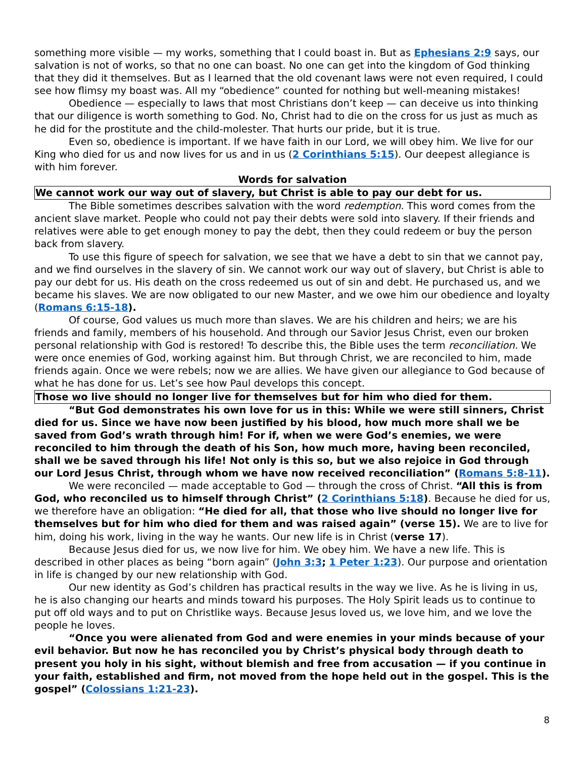something more visible — my works, something that I could boast in. But as Ephesians 2:9 says, our salvation is not of works, so that no one can boast. No one can get into the kingdom of God thinking that they did it themselves. But as I learned that the old covenant laws were not even required, I could see how flimsy my boast was. All my “obedience” counted for nothing but well-meaning mistakes!
Obedience — especially to laws that most Christians don’t keep — can deceive us into thinking that our diligence is worth something to God. No, Christ had to die on the cross for us just as much as he did for the prostitute and the child-molester. That hurts our pride, but it is true.
Even so, obedience is important. If we have faith in our Lord, we will obey him. We live for our King who died for us and now lives for us and in us (2 Corinthians 5:15). Our deepest allegiance is with him forever.
Words for salvation
We cannot work our way out of slavery, but Christ is able to pay our debt for us.
The Bible sometimes describes salvation with the word redemption. This word comes from the ancient slave market. People who could not pay their debts were sold into slavery. If their friends and relatives were able to get enough money to pay the debt, then they could redeem or buy the person back from slavery.
To use this figure of speech for salvation, we see that we have a debt to sin that we cannot pay, and we find ourselves in the slavery of sin. We cannot work our way out of slavery, but Christ is able to pay our debt for us. His death on the cross redeemed us out of sin and debt. He purchased us, and we became his slaves. We are now obligated to our new Master, and we owe him our obedience and loyalty (Romans 6:15-18).
Of course, God values us much more than slaves. We are his children and heirs; we are his friends and family, members of his household. And through our Savior Jesus Christ, even our broken personal relationship with God is restored! To describe this, the Bible uses the term reconciliation. We were once enemies of God, working against him. But through Christ, we are reconciled to him, made friends again. Once we were rebels; now we are allies. We have given our allegiance to God because of what he has done for us. Let’s see how Paul develops this concept.
Those wo live should no longer live for themselves but for him who died for them.
“But God demonstrates his own love for us in this: While we were still sinners, Christ died for us. Since we have now been justified by his blood, how much more shall we be saved from God’s wrath through him! For if, when we were God’s enemies, we were reconciled to him through the death of his Son, how much more, having been reconciled, shall we be saved through his life! Not only is this so, but we also rejoice in God through our Lord Jesus Christ, through whom we have now received reconciliation” (Romans 5:8-11).
We were reconciled — made acceptable to God — through the cross of Christ. “All this is from God, who reconciled us to himself through Christ” (2 Corinthians 5:18). Because he died for us, we therefore have an obligation: “He died for all, that those who live should no longer live for themselves but for him who died for them and was raised again” (verse 15). We are to live for him, doing his work, living in the way he wants. Our new life is in Christ (verse 17).
Because Jesus died for us, we now live for him. We obey him. We have a new life. This is described in other places as being “born again” (John 3:3; 1 Peter 1:23). Our purpose and orientation in life is changed by our new relationship with God.
Our new identity as God’s children has practical results in the way we live. As he is living in us, he is also changing our hearts and minds toward his purposes. The Holy Spirit leads us to continue to put off old ways and to put on Christlike ways. Because Jesus loved us, we love him, and we love the people he loves.
“Once you were alienated from God and were enemies in your minds because of your evil behavior. But now he has reconciled you by Christ’s physical body through death to present you holy in his sight, without blemish and free from accusation — if you continue in your faith, established and firm, not moved from the hope held out in the gospel. This is the gospel” (Colossians 1:21-23).
8